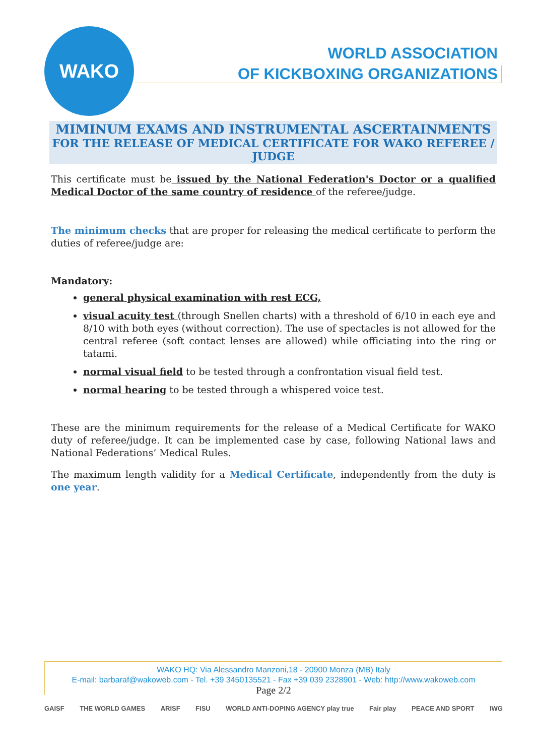WAKO
WORLD ASSOCIATION
OF KICKBOXING ORGANIZATIONS
MIMINUM EXAMS AND INSTRUMENTAL ASCERTAINMENTS
FOR THE RELEASE OF MEDICAL CERTIFICATE FOR WAKO REFEREE / JUDGE
This certificate must be issued by the National Federation's Doctor or a qualified Medical Doctor of the same country of residence of the referee/judge.
The minimum checks that are proper for releasing the medical certificate to perform the duties of referee/judge are:
Mandatory:
general physical examination with rest ECG,
visual acuity test (through Snellen charts) with a threshold of 6/10 in each eye and 8/10 with both eyes (without correction). The use of spectacles is not allowed for the central referee (soft contact lenses are allowed) while officiating into the ring or tatami.
normal visual field to be tested through a confrontation visual field test.
normal hearing to be tested through a whispered voice test.
These are the minimum requirements for the release of a Medical Certificate for WAKO duty of referee/judge. It can be implemented case by case, following National laws and National Federations’ Medical Rules.
The maximum length validity for a Medical Certificate, independently from the duty is one year.
WAKO HQ: Via Alessandro Manzoni,18 - 20900 Monza (MB) Italy
E-mail: barbaraf@wakoweb.com - Tel. +39 3450135521 - Fax +39 039 2328901 - Web: http://www.wakoweb.com
Page 2/2
GAISF THE WORLD GAMES ARISF FISU WORLD ANTI-DOPING AGENCY play true Fair play PEACE AND SPORT IWG